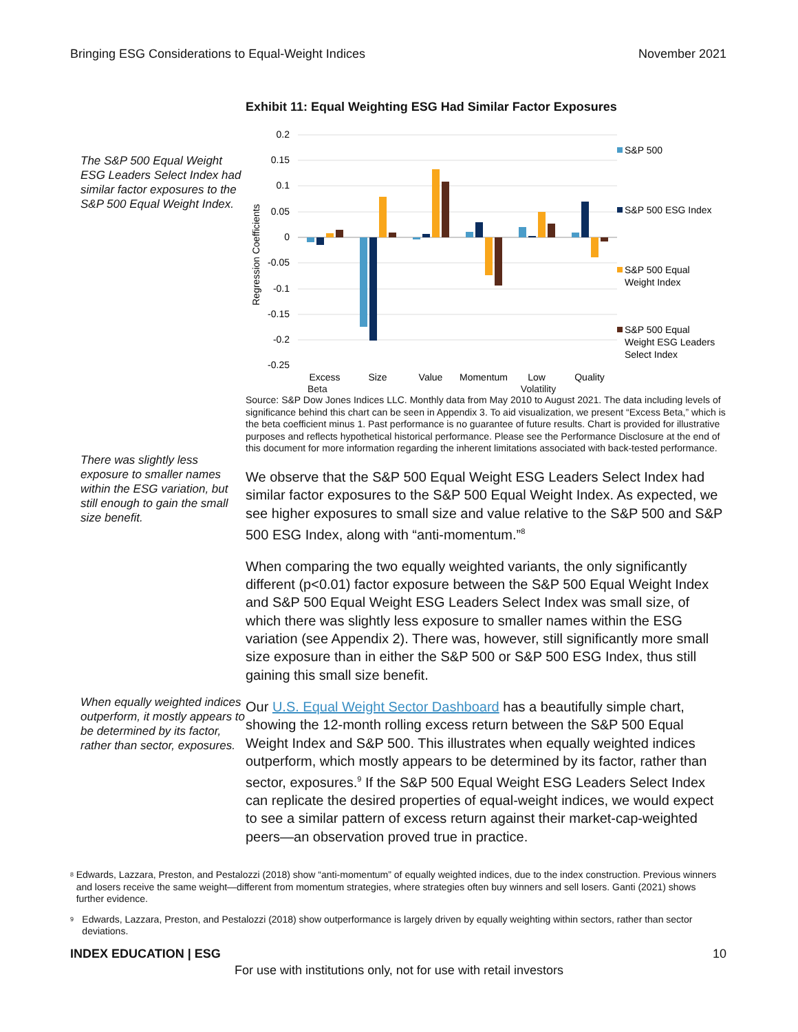Bringing ESG Considerations to Equal-Weight Indices November 2021
The S&P 500 Equal Weight ESG Leaders Select Index had similar factor exposures to the S&P 500 Equal Weight Index.
Exhibit 11: Equal Weighting ESG Had Similar Factor Exposures
0.2
0.15
0.1
0.05
0
-0.05
-0.1
-0.15
-0.2
-0.25
Regression Coefficients
Excess
Size
Value
Momentum
Low
Quality
S&P 500
S&P 500 ESG Index
S&P 500 Equal
Weight Index
S&P 500 Equal
Weight ESG Leaders
Select Index
Beta Volatility
Source: S&P Dow Jones Indices LLC. Monthly data from May 2010 to August 2021. The data including levels of significance behind this chart can be seen in Appendix 3. To aid visualization, we present “Excess Beta,” which is the beta coefficient minus 1. Past performance is no guarantee of future results. Chart is provided for illustrative purposes and reflects hypothetical historical performance. Please see the Performance Disclosure at the end of this document for more information regarding the inherent limitations associated with back-tested performance.
There was slightly less exposure to smaller names within the ESG variation, but still enough to gain the small size benefit.
We observe that the S&P 500 Equal Weight ESG Leaders Select Index had similar factor exposures to the S&P 500 Equal Weight Index. As expected, we see higher exposures to small size and value relative to the S&P 500 and S&P 500 ESG Index, along with “anti-momentum.”<sup>8</sup>
When comparing the two equally weighted variants, the only significantly different (p<0.01) factor exposure between the S&P 500 Equal Weight Index and S&P 500 Equal Weight ESG Leaders Select Index was small size, of which there was slightly less exposure to smaller names within the ESG variation (see Appendix 2). There was, however, still significantly more small size exposure than in either the S&P 500 or S&P 500 ESG Index, thus still gaining this small size benefit.
Our U.S. Equal Weight Sector Dashboard has a beautifully simple chart, showing the 12-month rolling excess return between the S&P 500 Equal Weight Index and S&P 500. This illustrates when equally weighted indices outperform, which mostly appears to be determined by its factor, rather than sector, exposures.<sup>9</sup> If the S&P 500 Equal Weight ESG Leaders Select Index can replicate the desired properties of equal-weight indices, we would expect to see a similar pattern of excess return against their market-cap-weighted peers—an observation proved true in practice.
When equally weighted indices outperform, it mostly appears to be determined by its factor, rather than sector, exposures.
<sup>8</sup> Edwards, Lazzara, Preston, and Pestalozzi (2018) show “anti-momentum” of equally weighted indices, due to the index construction. Previous winners and losers receive the same weight—different from momentum strategies, where strategies often buy winners and sell losers. Ganti (2021) shows further evidence.
<sup>9</sup> Edwards, Lazzara, Preston, and Pestalozzi (2018) show outperformance is largely driven by equally weighting within sectors, rather than sector deviations.
INDEX EDUCATION | ESG 10
For use with institutions only, not for use with retail investors